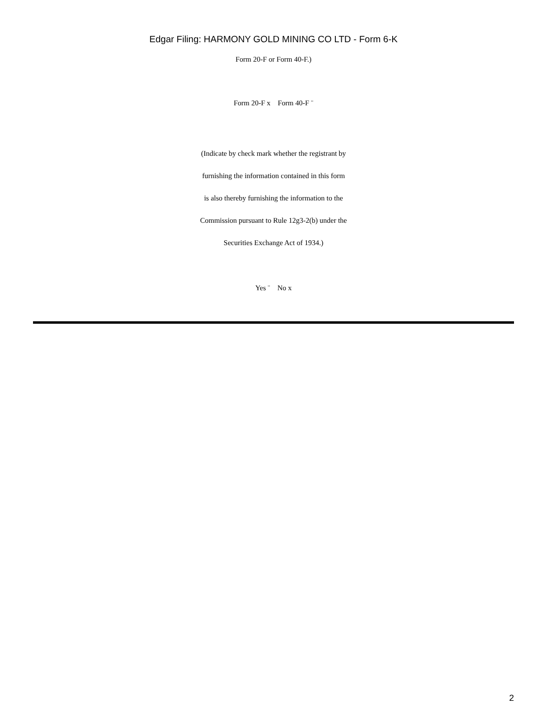Edgar Filing: HARMONY GOLD MINING CO LTD - Form 6-K
Form 20-F or Form 40-F.)
Form 20-F x Form 40-F ¨
(Indicate by check mark whether the registrant by
furnishing the information contained in this form
is also thereby furnishing the information to the
Commission pursuant to Rule 12g3-2(b) under the
Securities Exchange Act of 1934.)
Yes ¨ No x
2